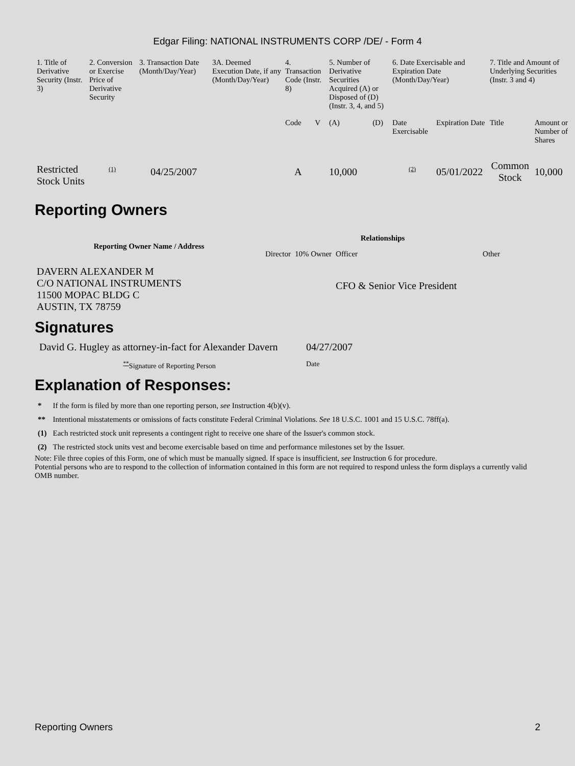Edgar Filing: NATIONAL INSTRUMENTS CORP /DE/ - Form 4
| 1. Title of Derivative Security (Instr. 3) | 2. Conversion or Exercise Price of Derivative Security | 3. Transaction Date (Month/Day/Year) | 3A. Deemed Execution Date, if any (Month/Day/Year) | 4. Transaction Code (Instr. 8) | | 5. Number of Derivative Securities Acquired (A) or Disposed of (D) (Instr. 3, 4, and 5) | | 6. Date Exercisable and Expiration Date (Month/Day/Year) | | 7. Title and Amount of Underlying Securities (Instr. 3 and 4) | |
| --- | --- | --- | --- | --- | --- | --- | --- | --- | --- | --- | --- |
| | | | | Code | V | (A) | (D) | Date Exercisable | Expiration Date | Title | Amount or Number of Shares |
| Restricted Stock Units | <sup>(1)</sup> | 04/25/2007 | | A | | 10,000 | | <sup>(2)</sup> | 05/01/2022 | Common Stock | 10,000 |
Reporting Owners
| Reporting Owner Name / Address | Relationships | | | |
| --- | --- | --- | --- | --- |
| | Director | 10% Owner | Officer | Other |
| DAVERN ALEXANDER M C/O NATIONAL INSTRUMENTS 11500 MOPAC BLDG C AUSTIN, TX 78759 | | | CFO & Senior Vice President | |
Signatures
| David G. Hugley as attorney-in-fact for Alexander Davern | 04/27/2007 |
| <sup>**</sup> Signature of Reporting Person | Date |
Explanation of Responses:
| * | If the form is filed by more than one reporting person, see Instruction 4(b)(v). |
| ** | Intentional misstatements or omissions of facts constitute Federal Criminal Violations. See 18 U.S.C. 1001 and 15 U.S.C. 78ff(a). |
| (1) | Each restricted stock unit represents a contingent right to receive one share of the Issuer's common stock. |
| (2) | The restricted stock units vest and become exercisable based on time and performance milestones set by the Issuer. |
Note: File three copies of this Form, one of which must be manually signed. If space is insufficient, see Instruction 6 for procedure.
Potential persons who are to respond to the collection of information contained in this form are not required to respond unless the form displays a currently valid OMB number.
Reporting Owners 2